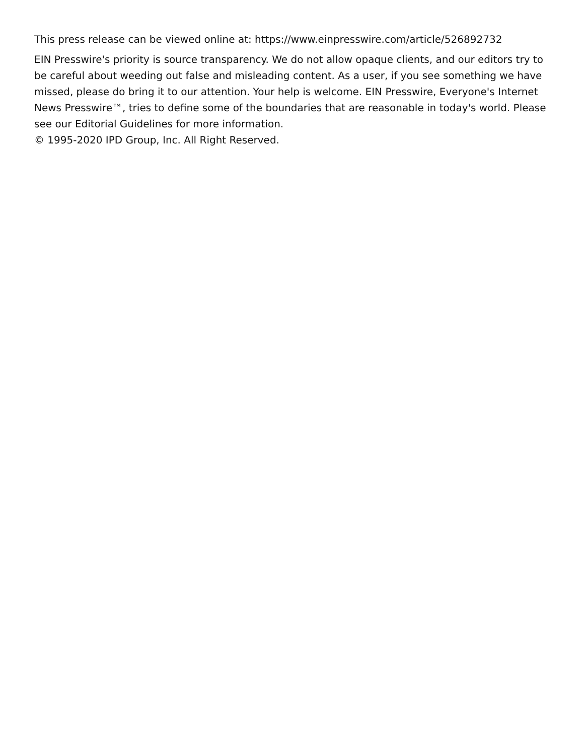This press release can be viewed online at: https://www.einpresswire.com/article/526892732
EIN Presswire's priority is source transparency. We do not allow opaque clients, and our editors try to be careful about weeding out false and misleading content. As a user, if you see something we have missed, please do bring it to our attention. Your help is welcome. EIN Presswire, Everyone's Internet News Presswire™, tries to define some of the boundaries that are reasonable in today's world. Please see our Editorial Guidelines for more information.
© 1995-2020 IPD Group, Inc. All Right Reserved.